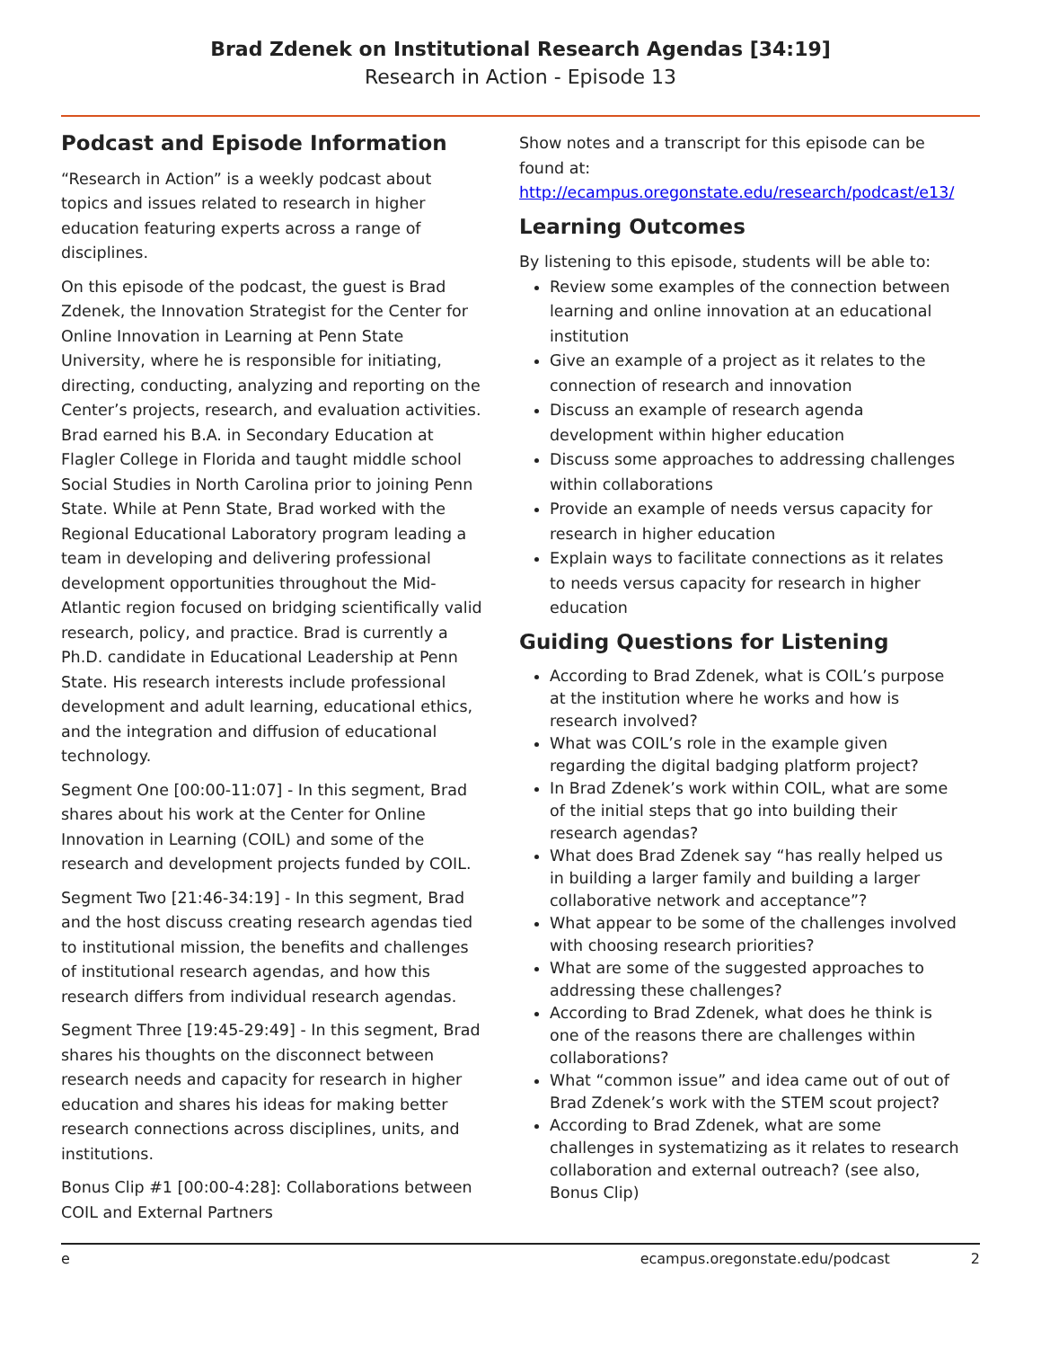Brad Zdenek on Institutional Research Agendas [34:19]
Research in Action - Episode 13
Podcast and Episode Information
“Research in Action” is a weekly podcast about topics and issues related to research in higher education featuring experts across a range of disciplines.
On this episode of the podcast, the guest is Brad Zdenek, the Innovation Strategist for the Center for Online Innovation in Learning at Penn State University, where he is responsible for initiating, directing, conducting, analyzing and reporting on the Center’s projects, research, and evaluation activities. Brad earned his B.A. in Secondary Education at Flagler College in Florida and taught middle school Social Studies in North Carolina prior to joining Penn State. While at Penn State, Brad worked with the Regional Educational Laboratory program leading a team in developing and delivering professional development opportunities throughout the Mid-Atlantic region focused on bridging scientifically valid research, policy, and practice. Brad is currently a Ph.D. candidate in Educational Leadership at Penn State. His research interests include professional development and adult learning, educational ethics, and the integration and diffusion of educational technology.
Segment One [00:00-11:07] - In this segment, Brad shares about his work at the Center for Online Innovation in Learning (COIL) and some of the research and development projects funded by COIL.
Segment Two [21:46-34:19] - In this segment, Brad and the host discuss creating research agendas tied to institutional mission, the benefits and challenges of institutional research agendas, and how this research differs from individual research agendas.
Segment Three [19:45-29:49] - In this segment, Brad shares his thoughts on the disconnect between research needs and capacity for research in higher education and shares his ideas for making better research connections across disciplines, units, and institutions.
Bonus Clip #1 [00:00-4:28]: Collaborations between COIL and External Partners
Show notes and a transcript for this episode can be found at: http://ecampus.oregonstate.edu/research/podcast/e13/
Learning Outcomes
By listening to this episode, students will be able to:
Review some examples of the connection between learning and online innovation at an educational institution
Give an example of a project as it relates to the connection of research and innovation
Discuss an example of research agenda development within higher education
Discuss some approaches to addressing challenges within collaborations
Provide an example of needs versus capacity for research in higher education
Explain ways to facilitate connections as it relates to needs versus capacity for research in higher education
Guiding Questions for Listening
According to Brad Zdenek, what is COIL’s purpose at the institution where he works and how is research involved?
What was COIL’s role in the example given regarding the digital badging platform project?
In Brad Zdenek’s work within COIL, what are some of the initial steps that go into building their research agendas?
What does Brad Zdenek say “has really helped us in building a larger family and building a larger collaborative network and acceptance”?
What appear to be some of the challenges involved with choosing research priorities?
What are some of the suggested approaches to addressing these challenges?
According to Brad Zdenek, what does he think is one of the reasons there are challenges within collaborations?
What “common issue” and idea came out of out of Brad Zdenek’s work with the STEM scout project?
According to Brad Zdenek, what are some challenges in systematizing as it relates to research collaboration and external outreach? (see also, Bonus Clip)
e ecampus.oregonstate.edu/podcast 2